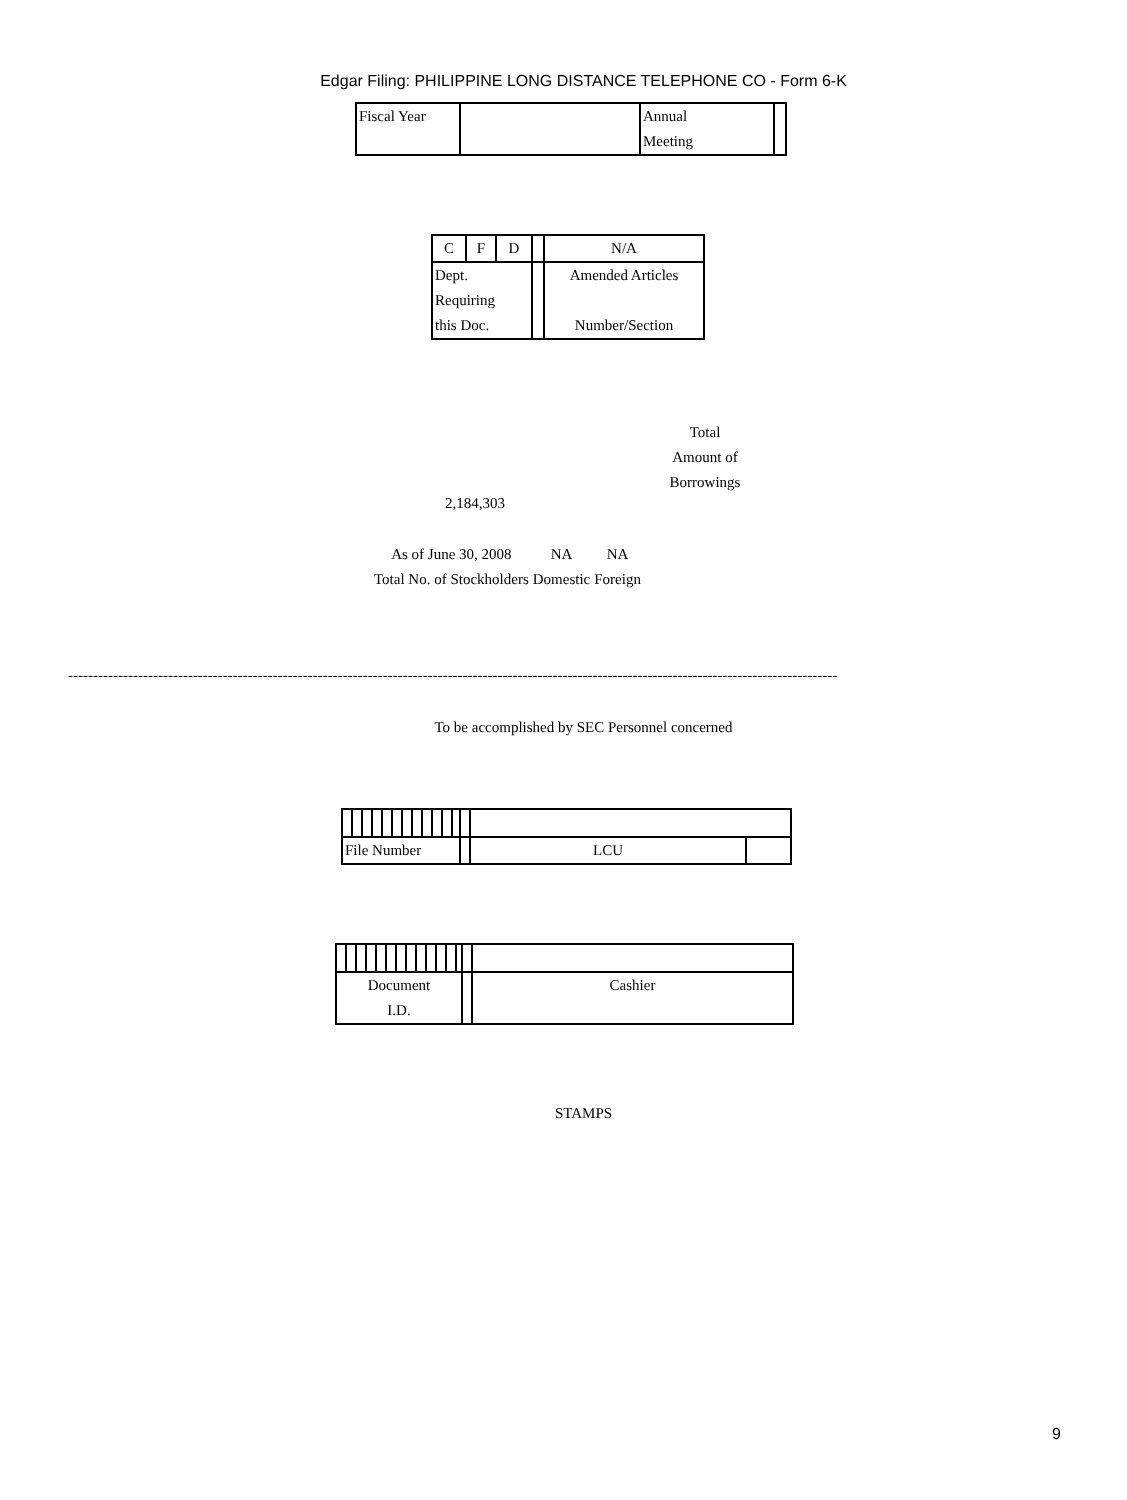Edgar Filing: PHILIPPINE LONG DISTANCE TELEPHONE CO - Form 6-K
| Fiscal Year | | Annual Meeting | |
| C | F | D | | N/A |
| Dept. Requiring this Doc. | | | | Amended Articles Number/Section |
Total
Amount of
Borrowings
2,184,303
| As of June 30, 2008 | NA | NA |
| Total No. of Stockholders | Domestic | Foreign |
----------------------------------------------------------------------------------------------------------------------------------------------------------
To be accomplished by SEC Personnel concerned
| File Number | | LCU | |
| Document I.D. | | Cashier |
STAMPS
9